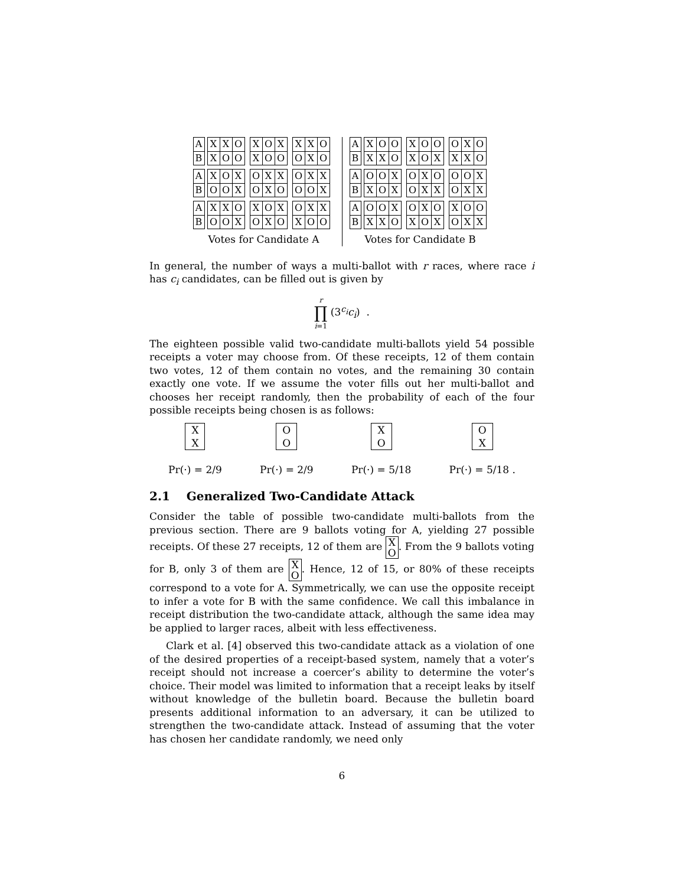| A | | X | X | O |
| B | | X | O | O |
| X | O | X |
| X | O | O |
| X | X | O |
| O | X | O |
| A | | X | O | X |
| B | | O | O | X |
| O | X | X |
| O | X | O |
| O | X | X |
| O | O | X |
| A | | X | X | O |
| B | | O | O | X |
| X | O | X |
| O | X | O |
| O | X | X |
| X | O | O |
Votes for Candidate A
| A | | X | O | O |
| B | | X | X | O |
| X | O | O |
| X | O | X |
| O | X | O |
| X | X | O |
| A | | O | O | X |
| B | | X | O | X |
| O | X | O |
| O | X | X |
| O | O | X |
| O | X | X |
| A | | O | O | X |
| B | | X | X | O |
| O | X | O |
| X | O | X |
| X | O | O |
| O | X | X |
Votes for Candidate B
In general, the number of ways a multi-ballot with r races, where race i has c<sub>i</sub> candidates, can be filled out is given by
r
∏
i=1 (3<sup>c<sub>i</sub></sup>c<sub>i</sub>) .
The eighteen possible valid two-candidate multi-ballots yield 54 possible receipts a voter may choose from. Of these receipts, 12 of them contain two votes, 12 of them contain no votes, and the remaining 30 contain exactly one vote. If we assume the voter fills out her multi-ballot and chooses her receipt randomly, then the probability of each of the four possible receipts being chosen is as follows:
X
X
Pr(·) = 2/9
O
O
Pr(·) = 2/9
X
O
Pr(·) = 5/18
O
X
Pr(·) = 5/18 .
2.1 Generalized Two-Candidate Attack
Consider the table of possible two-candidate multi-ballots from the previous section. There are 9 ballots voting for A, yielding 27 possible receipts. Of these 27 receipts, 12 of them are X
O. From the 9 ballots voting for B, only 3 of them are X
O. Hence, 12 of 15, or 80% of these receipts correspond to a vote for A. Symmetrically, we can use the opposite receipt to infer a vote for B with the same confidence. We call this imbalance in receipt distribution the two-candidate attack, although the same idea may be applied to larger races, albeit with less effectiveness.
Clark et al. [4] observed this two-candidate attack as a violation of one of the desired properties of a receipt-based system, namely that a voter’s receipt should not increase a coercer’s ability to determine the voter’s choice. Their model was limited to information that a receipt leaks by itself without knowledge of the bulletin board. Because the bulletin board presents additional information to an adversary, it can be utilized to strengthen the two-candidate attack. Instead of assuming that the voter has chosen her candidate randomly, we need only
6